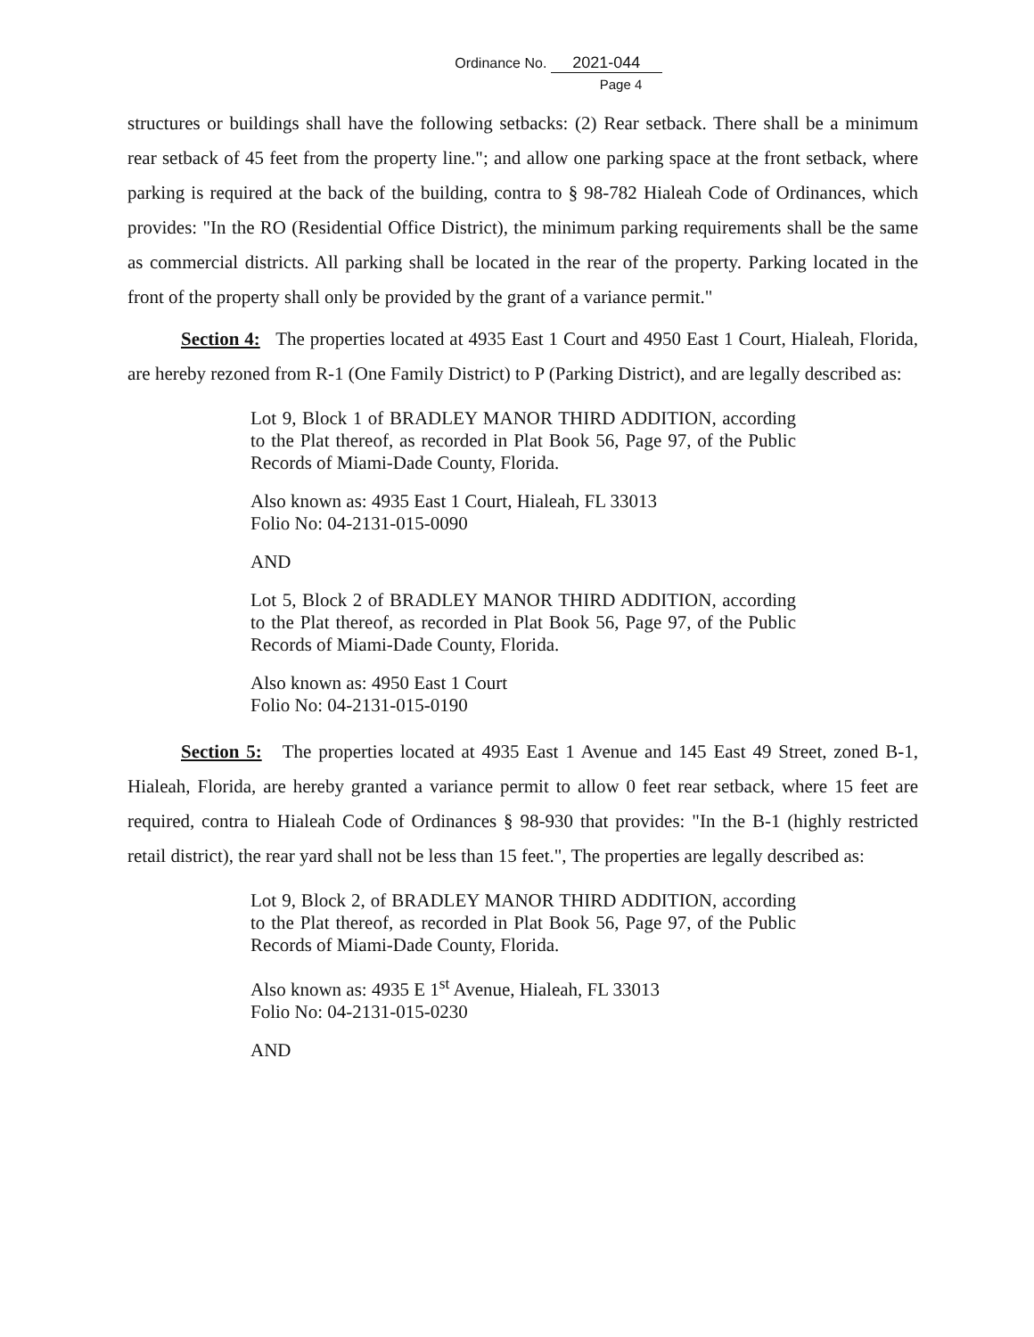Ordinance No. 2021-044
Page 4
structures or buildings shall have the following setbacks: (2) Rear setback. There shall be a minimum rear setback of 45 feet from the property line."; and allow one parking space at the front setback, where parking is required at the back of the building, contra to § 98-782 Hialeah Code of Ordinances, which provides: "In the RO (Residential Office District), the minimum parking requirements shall be the same as commercial districts. All parking shall be located in the rear of the property. Parking located in the front of the property shall only be provided by the grant of a variance permit."
Section 4: The properties located at 4935 East 1 Court and 4950 East 1 Court, Hialeah, Florida, are hereby rezoned from R-1 (One Family District) to P (Parking District), and are legally described as:
Lot 9, Block 1 of BRADLEY MANOR THIRD ADDITION, according to the Plat thereof, as recorded in Plat Book 56, Page 97, of the Public Records of Miami-Dade County, Florida.
Also known as: 4935 East 1 Court, Hialeah, FL 33013
Folio No: 04-2131-015-0090
AND
Lot 5, Block 2 of BRADLEY MANOR THIRD ADDITION, according to the Plat thereof, as recorded in Plat Book 56, Page 97, of the Public Records of Miami-Dade County, Florida.
Also known as: 4950 East 1 Court
Folio No: 04-2131-015-0190
Section 5: The properties located at 4935 East 1 Avenue and 145 East 49 Street, zoned B-1, Hialeah, Florida, are hereby granted a variance permit to allow 0 feet rear setback, where 15 feet are required, contra to Hialeah Code of Ordinances § 98-930 that provides: "In the B-1 (highly restricted retail district), the rear yard shall not be less than 15 feet.", The properties are legally described as:
Lot 9, Block 2, of BRADLEY MANOR THIRD ADDITION, according to the Plat thereof, as recorded in Plat Book 56, Page 97, of the Public Records of Miami-Dade County, Florida.
Also known as: 4935 E 1<sup>st</sup> Avenue, Hialeah, FL 33013
Folio No: 04-2131-015-0230
AND